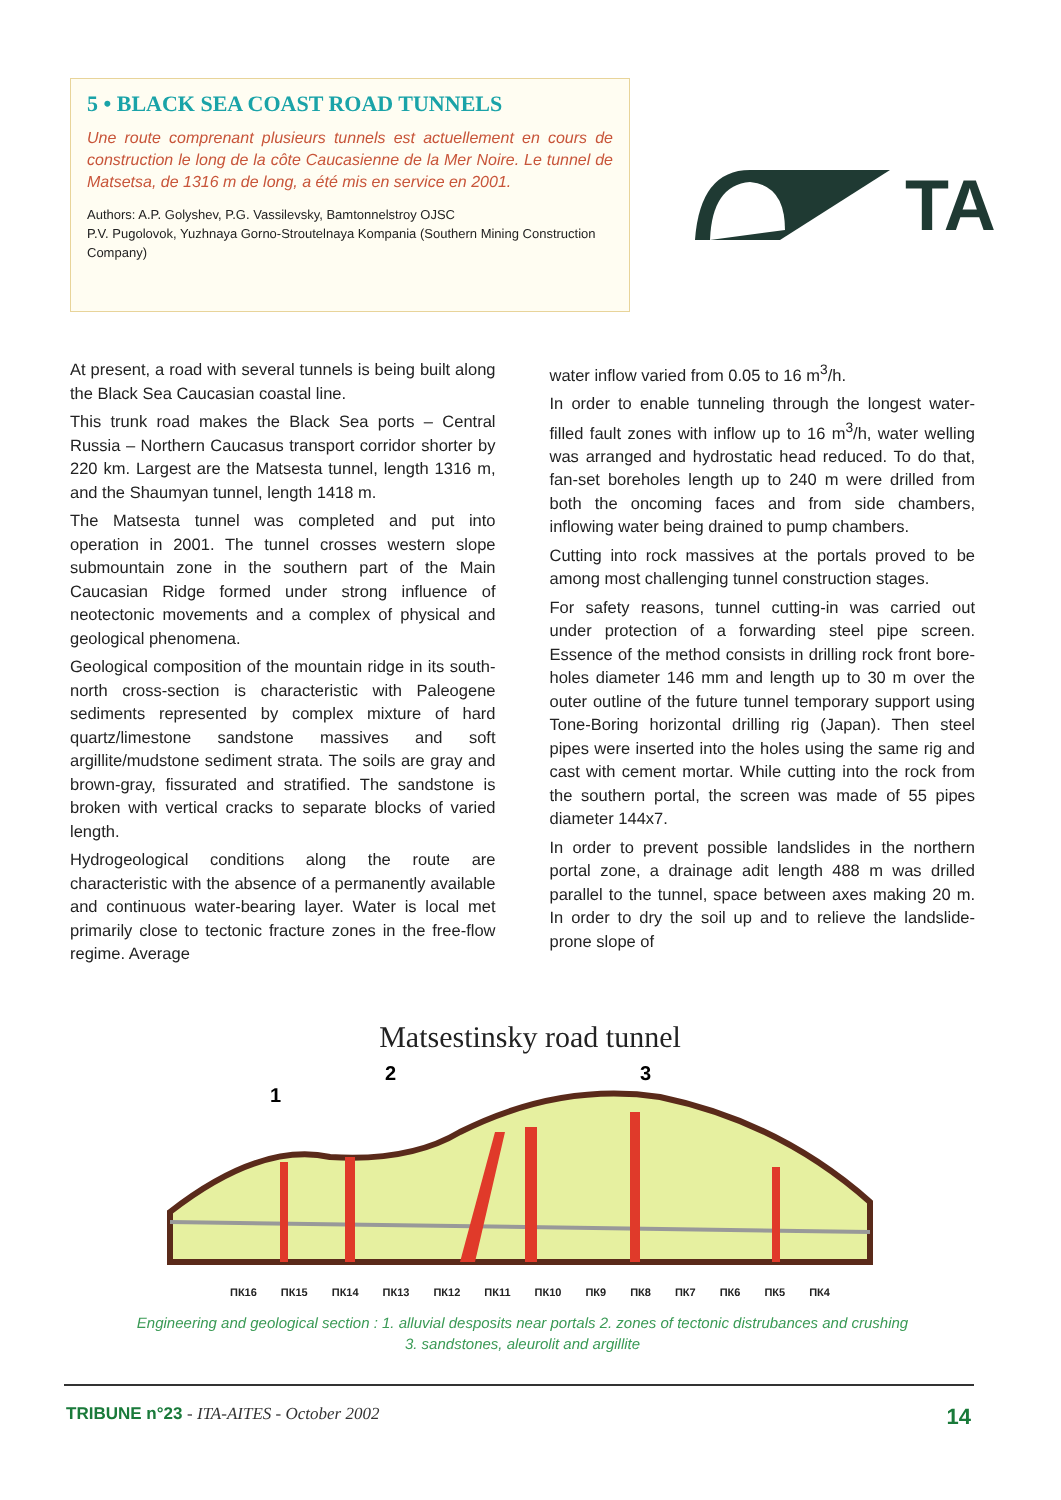5 • BLACK SEA COAST ROAD TUNNELS
Une route comprenant plusieurs tunnels est actuellement en cours de construction le long de la côte Caucasienne de la Mer Noire. Le tunnel de Matsetsa, de 1316 m de long, a été mis en service en 2001.
Authors: A.P. Golyshev, P.G. Vassilevsky, Bamtonnelstroy OJSC
P.V. Pugolovok, Yuzhnaya Gorno-Stroutelnaya Kompania (Southern Mining Construction Company)
TA
At present, a road with several tunnels is being built along the Black Sea Caucasian coastal line.
This trunk road makes the Black Sea ports – Central Russia – Northern Caucasus transport corridor shorter by 220 km. Largest are the Matsesta tunnel, length 1316 m, and the Shaumyan tunnel, length 1418 m.
The Matsesta tunnel was completed and put into operation in 2001. The tunnel crosses western slope submountain zone in the southern part of the Main Caucasian Ridge formed under strong influence of neotectonic movements and a complex of physical and geological phenomena.
Geological composition of the mountain ridge in its south-north cross-section is characteristic with Paleogene sediments represented by complex mixture of hard quartz/limestone sandstone massives and soft argillite/mudstone sediment strata. The soils are gray and brown-gray, fissurated and stratified. The sandstone is broken with vertical cracks to separate blocks of varied length.
Hydrogeological conditions along the route are characteristic with the absence of a permanently available and continuous water-bearing layer. Water is local met primarily close to tectonic fracture zones in the free-flow regime. Average
water inflow varied from 0.05 to 16 m<sup>3</sup>/h.
In order to enable tunneling through the longest water-filled fault zones with inflow up to 16 m<sup>3</sup>/h, water welling was arranged and hydrostatic head reduced. To do that, fan-set boreholes length up to 240 m were drilled from both the oncoming faces and from side chambers, inflowing water being drained to pump chambers.
Cutting into rock massives at the portals proved to be among most challenging tunnel construction stages.
For safety reasons, tunnel cutting-in was carried out under protection of a forwarding steel pipe screen. Essence of the method consists in drilling rock front bore-holes diameter 146 mm and length up to 30 m over the outer outline of the future tunnel temporary support using Tone-Boring horizontal drilling rig (Japan). Then steel pipes were inserted into the holes using the same rig and cast with cement mortar. While cutting into the rock from the southern portal, the screen was made of 55 pipes diameter 144x7.
In order to prevent possible landslides in the northern portal zone, a drainage adit length 488 m was drilled parallel to the tunnel, space between axes making 20 m. In order to dry the soil up and to relieve the landslide-prone slope of
Matsestinsky road tunnel
1
2
3
ПК16 ПК15 ПК14 ПК13 ПК12 ПК11 ПК10 ПК9 ПК8 ПК7 ПК6 ПК5 ПК4
Engineering and geological section : 1. alluvial desposits near portals 2. zones of tectonic distrubances and crushing
3. sandstones, aleurolit and argillite
TRIBUNE n°23 - ITA-AITES - October 2002 14